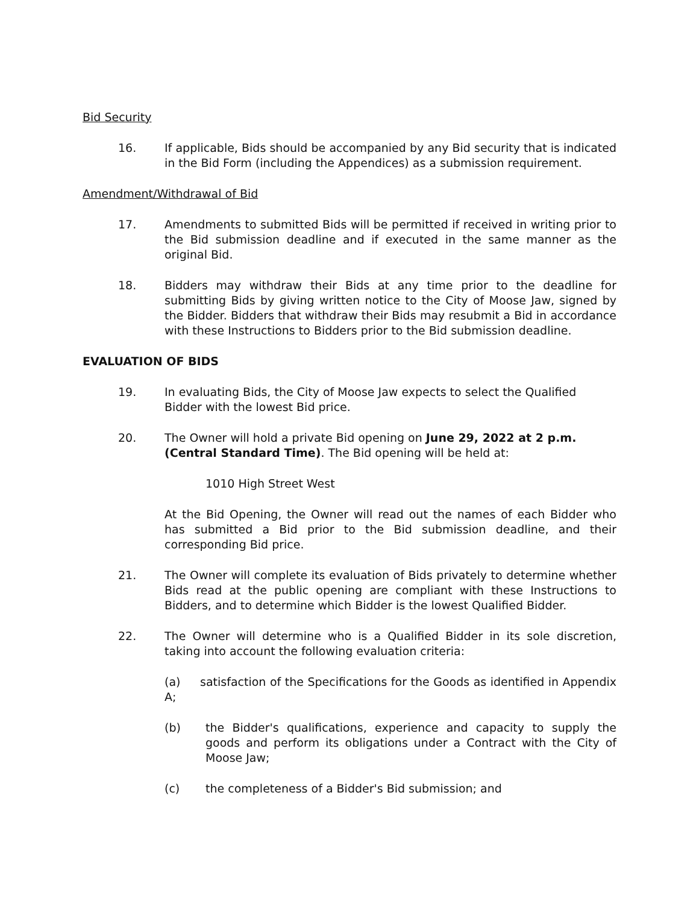Bid Security
16. If applicable, Bids should be accompanied by any Bid security that is indicated in the Bid Form (including the Appendices) as a submission requirement.
Amendment/Withdrawal of Bid
17. Amendments to submitted Bids will be permitted if received in writing prior to the Bid submission deadline and if executed in the same manner as the original Bid.
18. Bidders may withdraw their Bids at any time prior to the deadline for submitting Bids by giving written notice to the City of Moose Jaw, signed by the Bidder. Bidders that withdraw their Bids may resubmit a Bid in accordance with these Instructions to Bidders prior to the Bid submission deadline.
EVALUATION OF BIDS
19. In evaluating Bids, the City of Moose Jaw expects to select the Qualified Bidder with the lowest Bid price.
20. The Owner will hold a private Bid opening on June 29, 2022 at 2 p.m. (Central Standard Time). The Bid opening will be held at:
1010 High Street West
At the Bid Opening, the Owner will read out the names of each Bidder who has submitted a Bid prior to the Bid submission deadline, and their corresponding Bid price.
21. The Owner will complete its evaluation of Bids privately to determine whether Bids read at the public opening are compliant with these Instructions to Bidders, and to determine which Bidder is the lowest Qualified Bidder.
22. The Owner will determine who is a Qualified Bidder in its sole discretion, taking into account the following evaluation criteria:
(a) satisfaction of the Specifications for the Goods as identified in Appendix A;
(b) the Bidder's qualifications, experience and capacity to supply the goods and perform its obligations under a Contract with the City of Moose Jaw;
(c) the completeness of a Bidder's Bid submission; and